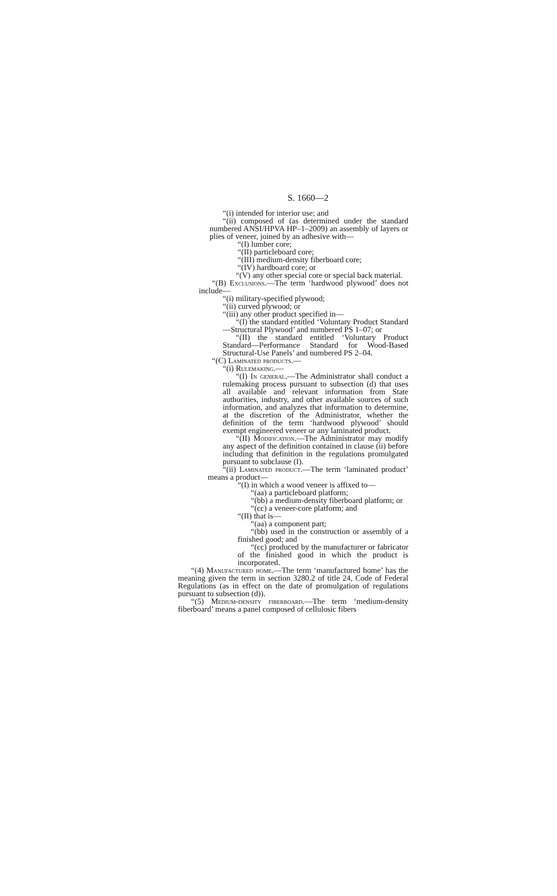S. 1660—2
“(i) intended for interior use; and
“(ii) composed of (as determined under the standard numbered ANSI/HPVA HP–1–2009) an assembly of layers or plies of veneer, joined by an adhesive with—
“(I) lumber core;
“(II) particleboard core;
“(III) medium-density fiberboard core;
“(IV) hardboard core; or
“(V) any other special core or special back material.
“(B) Exclusions.—The term ‘hardwood plywood’ does not include—
“(i) military-specified plywood;
“(ii) curved plywood; or
“(iii) any other product specified in—
“(I) the standard entitled ‘Voluntary Product Standard—Structural Plywood’ and numbered PS 1–07; or
“(II) the standard entitled ‘Voluntary Product Standard—Performance Standard for Wood-Based Structural-Use Panels’ and numbered PS 2–04.
“(C) Laminated products.—
“(i) Rulemaking.—
“(I) In general.—The Administrator shall conduct a rulemaking process pursuant to subsection (d) that uses all available and relevant information from State authorities, industry, and other available sources of such information, and analyzes that information to determine, at the discretion of the Administrator, whether the definition of the term ‘hardwood plywood’ should exempt engineered veneer or any laminated product.
“(II) Modification.—The Administrator may modify any aspect of the definition contained in clause (ii) before including that definition in the regulations promulgated pursuant to subclause (I).
“(ii) Laminated product.—The term ‘laminated product’ means a product—
“(I) in which a wood veneer is affixed to—
“(aa) a particleboard platform;
“(bb) a medium-density fiberboard platform; or
“(cc) a veneer-core platform; and
“(II) that is—
“(aa) a component part;
“(bb) used in the construction or assembly of a finished good; and
“(cc) produced by the manufacturer or fabricator of the finished good in which the product is incorporated.
“(4) Manufactured home.—The term ‘manufactured home’ has the meaning given the term in section 3280.2 of title 24, Code of Federal Regulations (as in effect on the date of promulgation of regulations pursuant to subsection (d)).
“(5) Medium-density fiberboard.—The term ‘medium-density fiberboard’ means a panel composed of cellulosic fibers